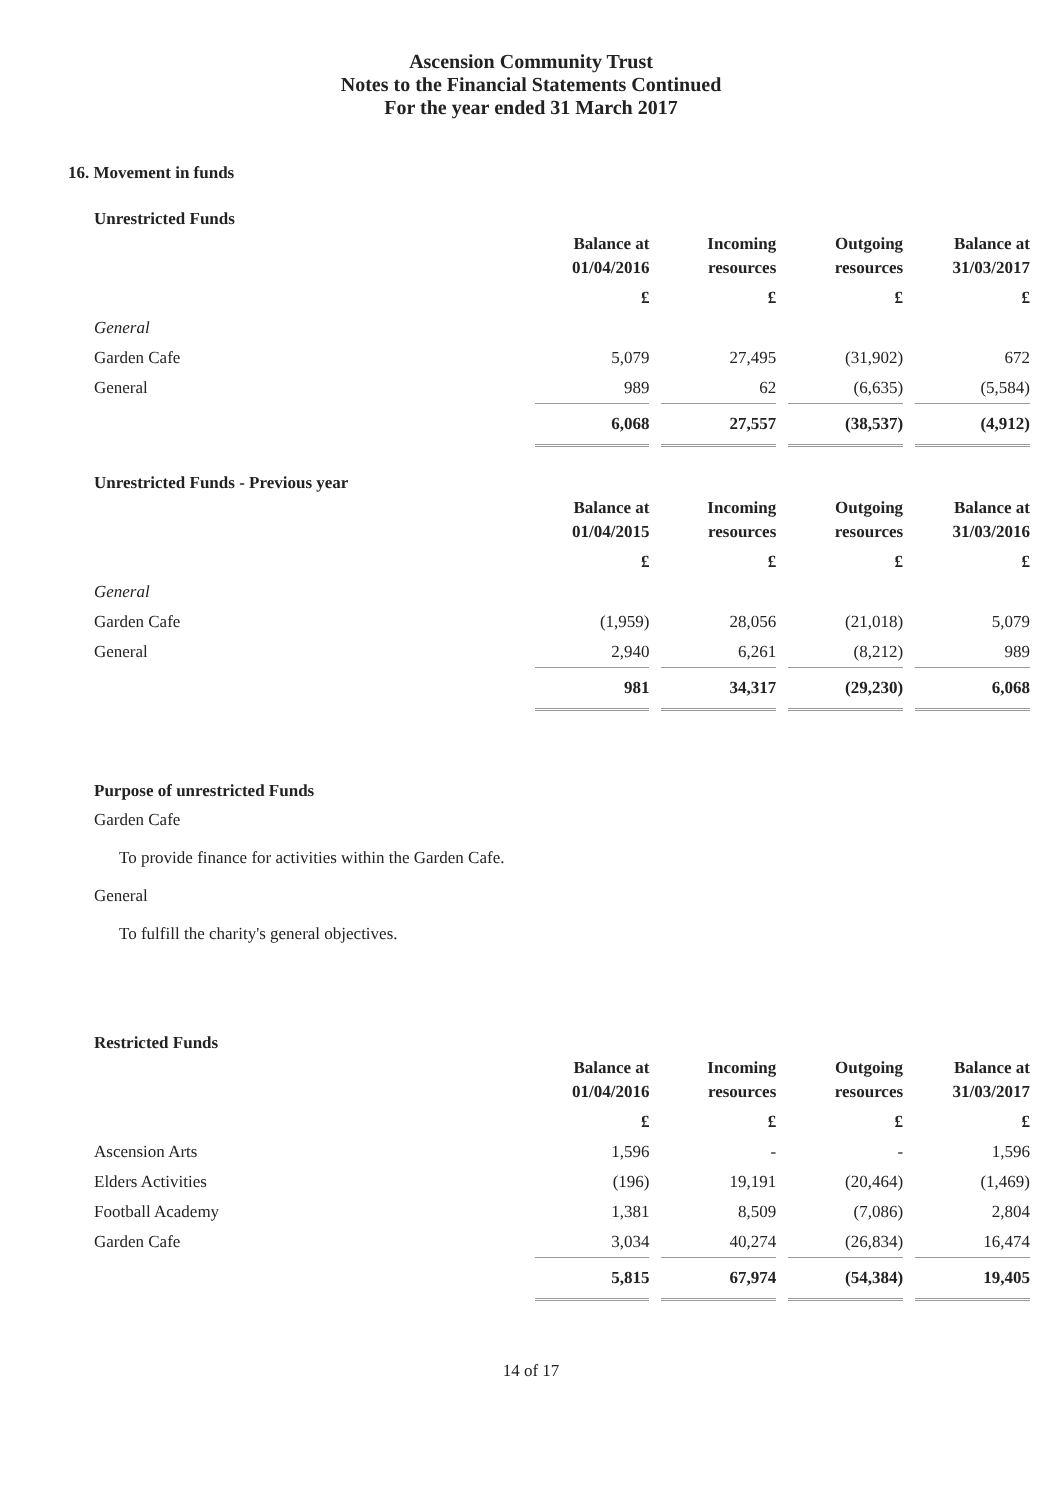Ascension Community Trust
Notes to the Financial Statements Continued
For the year ended 31 March 2017
16. Movement in funds
Unrestricted Funds
| | Balance at 01/04/2016 | Incoming resources | Outgoing resources | Balance at 31/03/2017 |
| --- | --- | --- | --- | --- |
| | £ | £ | £ | £ |
| General | | | | |
| Garden Cafe | 5,079 | 27,495 | (31,902) | 672 |
| General | 989 | 62 | (6,635) | (5,584) |
| | 6,068 | 27,557 | (38,537) | (4,912) |
Unrestricted Funds - Previous year
| | Balance at 01/04/2015 | Incoming resources | Outgoing resources | Balance at 31/03/2016 |
| --- | --- | --- | --- | --- |
| | £ | £ | £ | £ |
| General | | | | |
| Garden Cafe | (1,959) | 28,056 | (21,018) | 5,079 |
| General | 2,940 | 6,261 | (8,212) | 989 |
| | 981 | 34,317 | (29,230) | 6,068 |
Purpose of unrestricted Funds
Garden Cafe
To provide finance for activities within the Garden Cafe.
General
To fulfill the charity's general objectives.
Restricted Funds
| | Balance at 01/04/2016 | Incoming resources | Outgoing resources | Balance at 31/03/2017 |
| --- | --- | --- | --- | --- |
| | £ | £ | £ | £ |
| Ascension Arts | 1,596 | - | - | 1,596 |
| Elders Activities | (196) | 19,191 | (20,464) | (1,469) |
| Football Academy | 1,381 | 8,509 | (7,086) | 2,804 |
| Garden Cafe | 3,034 | 40,274 | (26,834) | 16,474 |
| | 5,815 | 67,974 | (54,384) | 19,405 |
14 of 17